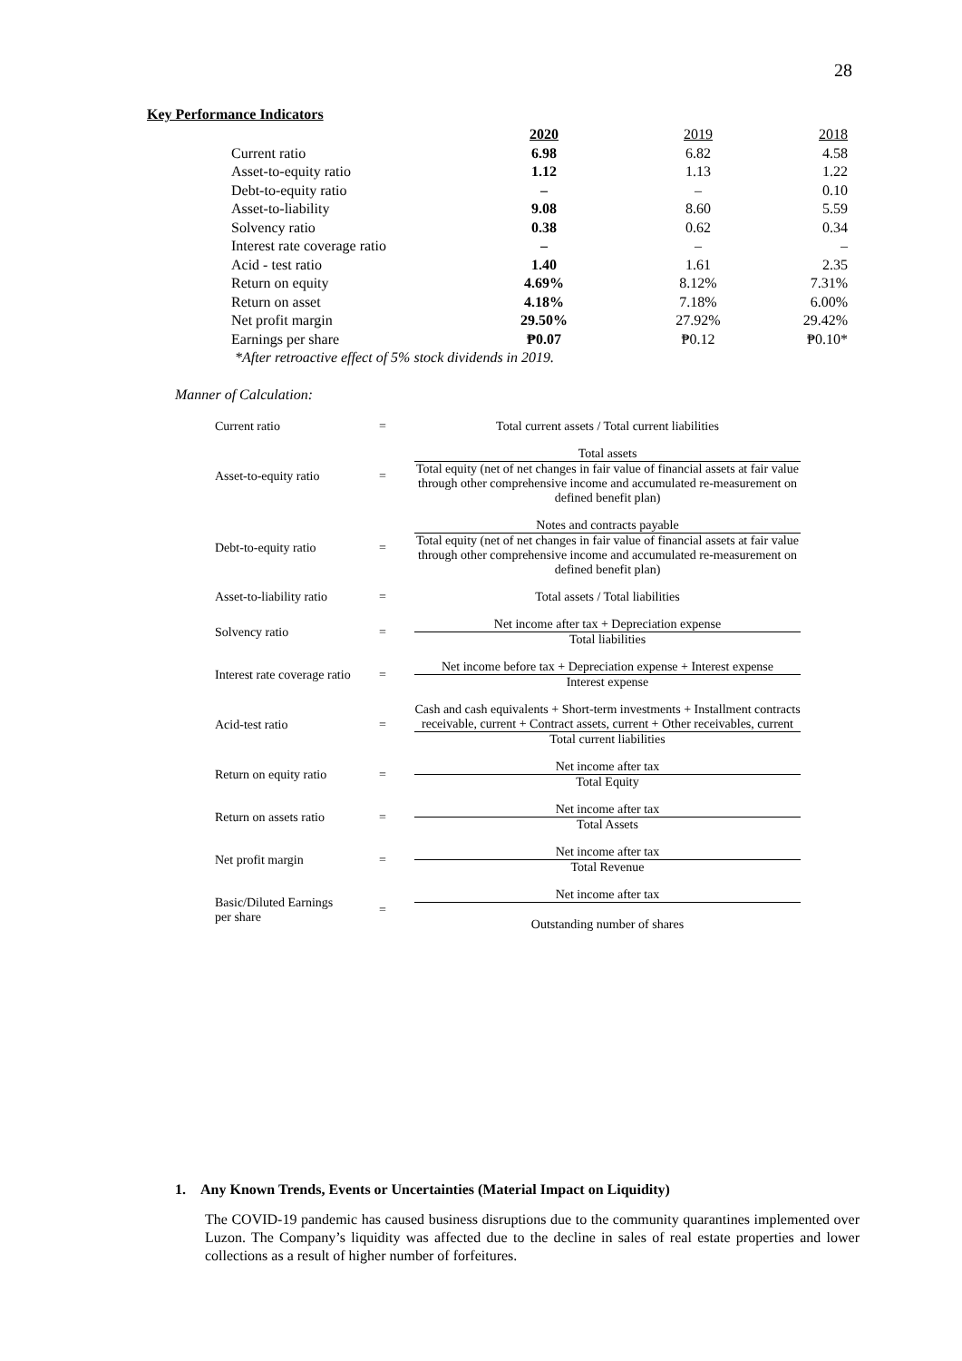28
Key Performance Indicators
| | 2020 | 2019 | 2018 |
| Current ratio | 6.98 | 6.82 | 4.58 |
| Asset-to-equity ratio | 1.12 | 1.13 | 1.22 |
| Debt-to-equity ratio | – | – | 0.10 |
| Asset-to-liability | 9.08 | 8.60 | 5.59 |
| Solvency ratio | 0.38 | 0.62 | 0.34 |
| Interest rate coverage ratio | – | – | – |
| Acid - test ratio | 1.40 | 1.61 | 2.35 |
| Return on equity | 4.69% | 8.12% | 7.31% |
| Return on asset | 4.18% | 7.18% | 6.00% |
| Net profit margin | 29.50% | 27.92% | 29.42% |
| Earnings per share | ₱0.07 | ₱0.12 | ₱0.10* |
| *After retroactive effect of 5% stock dividends in 2019. | | | |
Manner of Calculation:
| Current ratio | = | Total current assets / Total current liabilities |
| Asset-to-equity ratio | = | Total assets Total equity (net of net changes in fair value of financial assets at fair value through other comprehensive income and accumulated re-measurement on defined benefit plan) |
| Debt-to-equity ratio | = | Notes and contracts payable Total equity (net of net changes in fair value of financial assets at fair value through other comprehensive income and accumulated re-measurement on defined benefit plan) |
| Asset-to-liability ratio | = | Total assets / Total liabilities |
| Solvency ratio | = | Net income after tax + Depreciation expense Total liabilities |
| Interest rate coverage ratio | = | Net income before tax + Depreciation expense + Interest expense Interest expense |
| Acid-test ratio | = | Cash and cash equivalents + Short-term investments + Installment contracts receivable, current + Contract assets, current + Other receivables, current Total current liabilities |
| Return on equity ratio | = | Net income after tax Total Equity |
| Return on assets ratio | = | Net income after tax Total Assets |
| Net profit margin | = | Net income after tax Total Revenue |
| Basic/Diluted Earnings per share | = | Net income after tax Outstanding number of shares |
1. Any Known Trends, Events or Uncertainties (Material Impact on Liquidity)
The COVID-19 pandemic has caused business disruptions due to the community quarantines implemented over Luzon. The Company’s liquidity was affected due to the decline in sales of real estate properties and lower collections as a result of higher number of forfeitures.